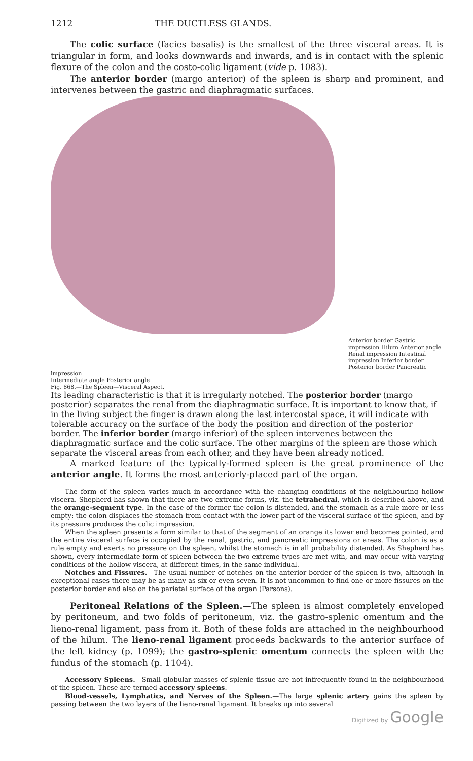1212 THE DUCTLESS GLANDS.
The colic surface (facies basalis) is the smallest of the three visceral areas. It is triangular in form, and looks downwards and inwards, and is in contact with the splenic flexure of the colon and the costo-colic ligament (vide p. 1083).
The anterior border (margo anterior) of the spleen is sharp and prominent, and intervenes between the gastric and diaphragmatic surfaces.
Anterior border Gastric impression Hilum Anterior angle Renal impression Intestinal impression Inferior border Posterior border Pancreatic impression
Intermediate angle Posterior angle
Fig. 868.—The Spleen—Visceral Aspect.
Its leading characteristic is that it is irregularly notched. The posterior border (margo posterior) separates the renal from the diaphragmatic surface. It is important to know that, if in the living subject the finger is drawn along the last intercostal space, it will indicate with tolerable accuracy on the surface of the body the position and direction of the posterior border. The inferior border (margo inferior) of the spleen intervenes between the diaphragmatic surface and the colic surface. The other margins of the spleen are those which separate the visceral areas from each other, and they have been already noticed.
A marked feature of the typically-formed spleen is the great prominence of the anterior angle. It forms the most anteriorly-placed part of the organ.
The form of the spleen varies much in accordance with the changing conditions of the neighbouring hollow viscera. Shepherd has shown that there are two extreme forms, viz. the tetrahedral, which is described above, and the orange-segment type. In the case of the former the colon is distended, and the stomach as a rule more or less empty: the colon displaces the stomach from contact with the lower part of the visceral surface of the spleen, and by its pressure produces the colic impression.
When the spleen presents a form similar to that of the segment of an orange its lower end becomes pointed, and the entire visceral surface is occupied by the renal, gastric, and pancreatic impressions or areas. The colon is as a rule empty and exerts no pressure on the spleen, whilst the stomach is in all probability distended. As Shepherd has shown, every intermediate form of spleen between the two extreme types are met with, and may occur with varying conditions of the hollow viscera, at different times, in the same individual.
Notches and Fissures.—The usual number of notches on the anterior border of the spleen is two, although in exceptional cases there may be as many as six or even seven. It is not uncommon to find one or more fissures on the posterior border and also on the parietal surface of the organ (Parsons).
Peritoneal Relations of the Spleen.—The spleen is almost completely enveloped by peritoneum, and two folds of peritoneum, viz. the gastro-splenic omentum and the lieno-renal ligament, pass from it. Both of these folds are attached in the neighbourhood of the hilum. The lieno-renal ligament proceeds backwards to the anterior surface of the left kidney (p. 1099); the gastro-splenic omentum connects the spleen with the fundus of the stomach (p. 1104).
Accessory Spleens.—Small globular masses of splenic tissue are not infrequently found in the neighbourhood of the spleen. These are termed accessory spleens.
Blood-vessels, Lymphatics, and Nerves of the Spleen.—The large splenic artery gains the spleen by passing between the two layers of the lieno-renal ligament. It breaks up into several
Digitized by Google